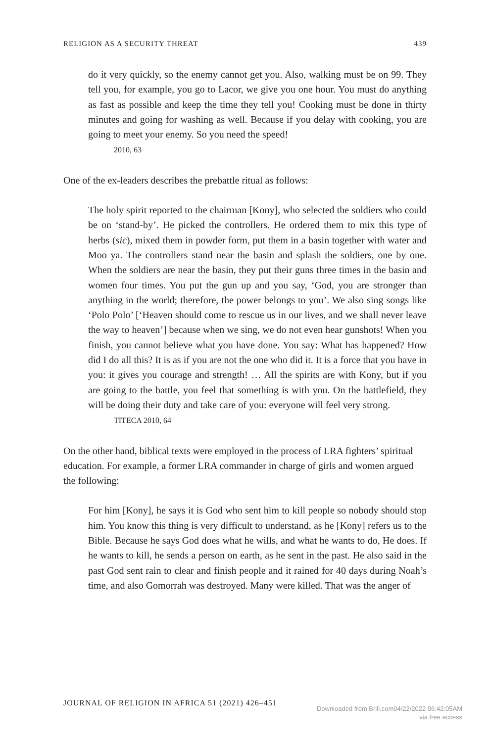RELIGION AS A SECURITY THREAT 439
do it very quickly, so the enemy cannot get you. Also, walking must be on 99. They tell you, for example, you go to Lacor, we give you one hour. You must do anything as fast as possible and keep the time they tell you! Cooking must be done in thirty minutes and going for washing as well. Because if you delay with cooking, you are going to meet your enemy. So you need the speed!
2010, 63
One of the ex-leaders describes the prebattle ritual as follows:
The holy spirit reported to the chairman [Kony], who selected the soldiers who could be on ‘stand-by’. He picked the controllers. He ordered them to mix this type of herbs (sic), mixed them in powder form, put them in a basin together with water and Moo ya. The controllers stand near the basin and splash the soldiers, one by one. When the soldiers are near the basin, they put their guns three times in the basin and women four times. You put the gun up and you say, ‘God, you are stronger than anything in the world; therefore, the power belongs to you’. We also sing songs like ‘Polo Polo’ [‘Heaven should come to rescue us in our lives, and we shall never leave the way to heaven’] because when we sing, we do not even hear gunshots! When you finish, you cannot believe what you have done. You say: What has happened? How did I do all this? It is as if you are not the one who did it. It is a force that you have in you: it gives you courage and strength! … All the spirits are with Kony, but if you are going to the battle, you feel that something is with you. On the battlefield, they will be doing their duty and take care of you: everyone will feel very strong.
TITECA 2010, 64
On the other hand, biblical texts were employed in the process of LRA fighters’ spiritual education. For example, a former LRA commander in charge of girls and women argued the following:
For him [Kony], he says it is God who sent him to kill people so nobody should stop him. You know this thing is very difficult to understand, as he [Kony] refers us to the Bible. Because he says God does what he wills, and what he wants to do, He does. If he wants to kill, he sends a person on earth, as he sent in the past. He also said in the past God sent rain to clear and finish people and it rained for 40 days during Noah’s time, and also Gomorrah was destroyed. Many were killed. That was the anger of
JOURNAL OF RELIGION IN AFRICA 51 (2021) 426–451
Downloaded from Brill.com04/22/2022 06:42:05AM
via free access